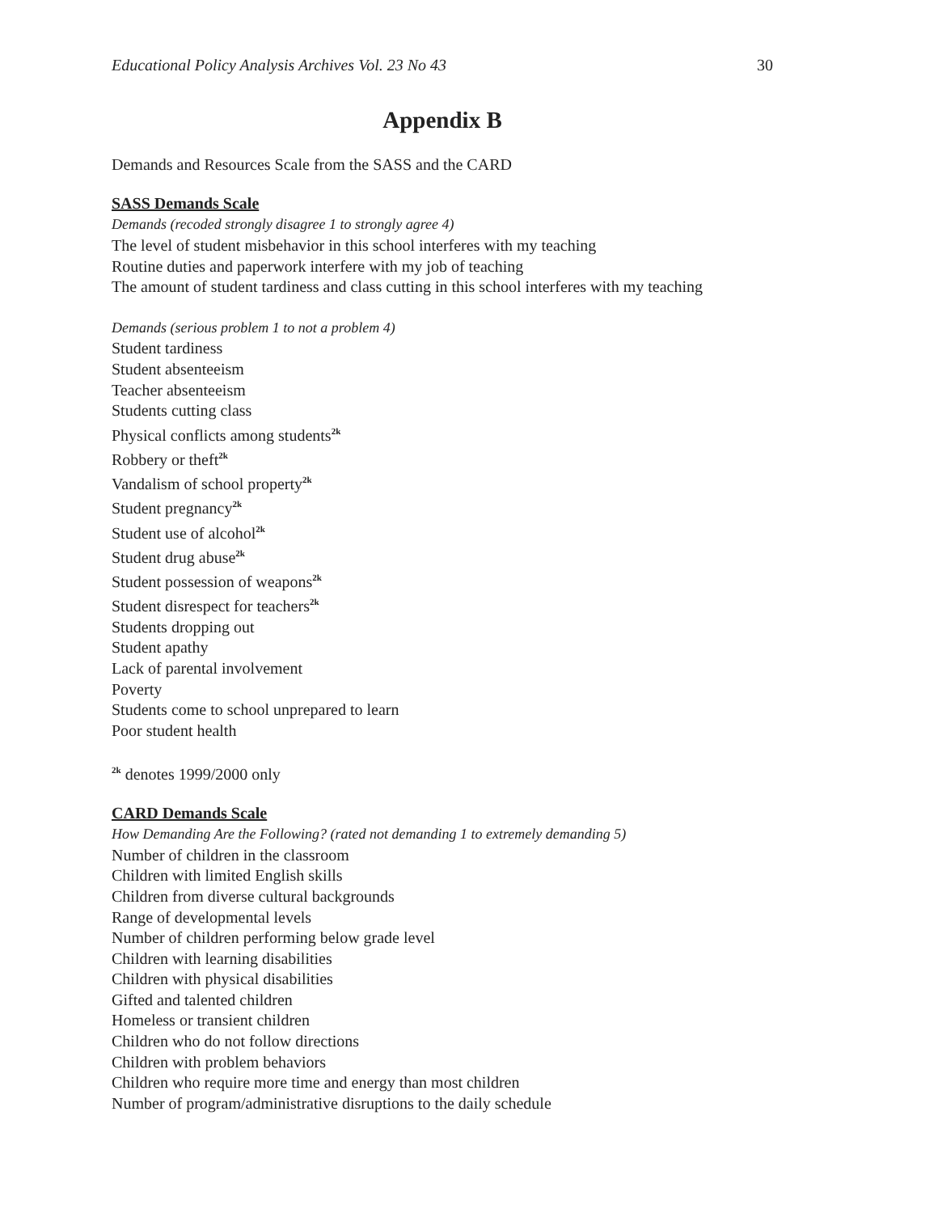Educational Policy Analysis Archives Vol. 23 No 43 30
Appendix B
Demands and Resources Scale from the SASS and the CARD
SASS Demands Scale
Demands (recoded strongly disagree 1 to strongly agree 4)
The level of student misbehavior in this school interferes with my teaching
Routine duties and paperwork interfere with my job of teaching
The amount of student tardiness and class cutting in this school interferes with my teaching
Demands (serious problem 1 to not a problem 4)
Student tardiness
Student absenteeism
Teacher absenteeism
Students cutting class
Physical conflicts among students<sup>2k</sup>
Robbery or theft<sup>2k</sup>
Vandalism of school property<sup>2k</sup>
Student pregnancy<sup>2k</sup>
Student use of alcohol<sup>2k</sup>
Student drug abuse<sup>2k</sup>
Student possession of weapons<sup>2k</sup>
Student disrespect for teachers<sup>2k</sup>
Students dropping out
Student apathy
Lack of parental involvement
Poverty
Students come to school unprepared to learn
Poor student health
<sup>2k</sup> denotes 1999/2000 only
CARD Demands Scale
How Demanding Are the Following? (rated not demanding 1 to extremely demanding 5)
Number of children in the classroom
Children with limited English skills
Children from diverse cultural backgrounds
Range of developmental levels
Number of children performing below grade level
Children with learning disabilities
Children with physical disabilities
Gifted and talented children
Homeless or transient children
Children who do not follow directions
Children with problem behaviors
Children who require more time and energy than most children
Number of program/administrative disruptions to the daily schedule